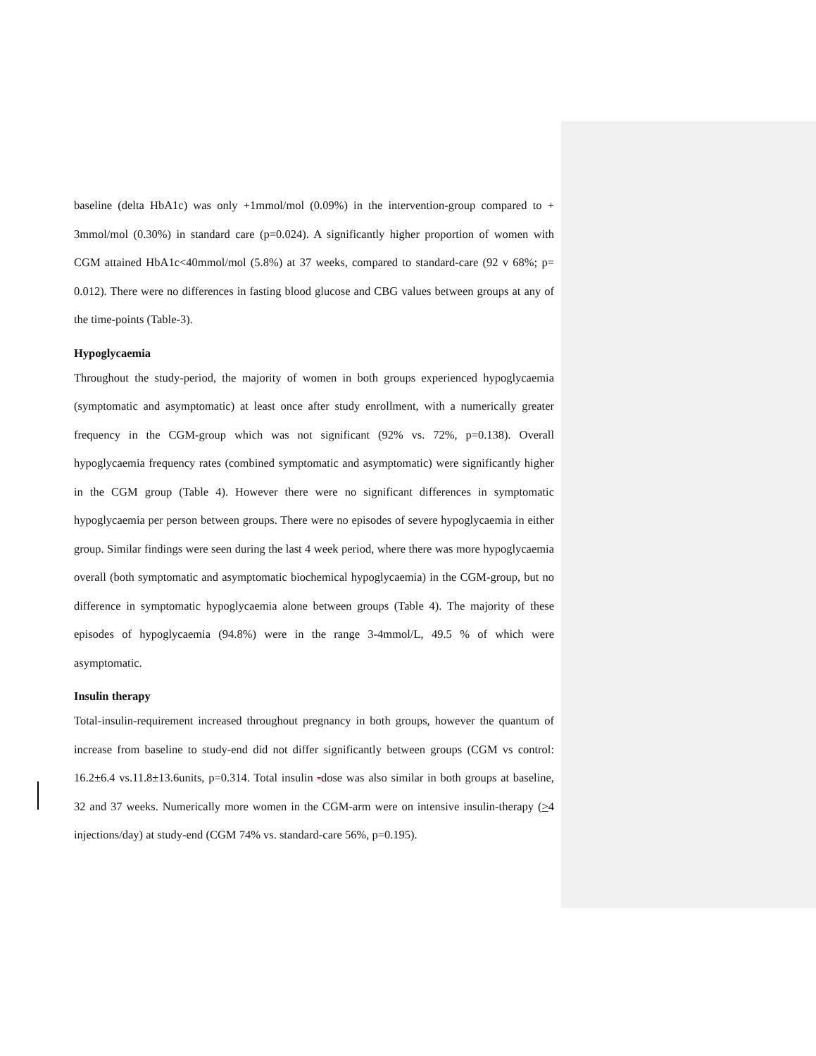baseline (delta HbA1c) was only +1mmol/mol (0.09%) in the intervention-group compared to + 3mmol/mol (0.30%) in standard care (p=0.024). A significantly higher proportion of women with CGM attained HbA1c<40mmol/mol (5.8%) at 37 weeks, compared to standard-care (92 v 68%; p= 0.012). There were no differences in fasting blood glucose and CBG values between groups at any of the time-points (Table-3).
Hypoglycaemia
Throughout the study-period, the majority of women in both groups experienced hypoglycaemia (symptomatic and asymptomatic) at least once after study enrollment, with a numerically greater frequency in the CGM-group which was not significant (92% vs. 72%, p=0.138). Overall hypoglycaemia frequency rates (combined symptomatic and asymptomatic) were significantly higher in the CGM group (Table 4). However there were no significant differences in symptomatic hypoglycaemia per person between groups. There were no episodes of severe hypoglycaemia in either group. Similar findings were seen during the last 4 week period, where there was more hypoglycaemia overall (both symptomatic and asymptomatic biochemical hypoglycaemia) in the CGM-group, but no difference in symptomatic hypoglycaemia alone between groups (Table 4). The majority of these episodes of hypoglycaemia (94.8%) were in the range 3-4mmol/L, 49.5 % of which were asymptomatic.
Insulin therapy
Total-insulin-requirement increased throughout pregnancy in both groups, however the quantum of increase from baseline to study-end did not differ significantly between groups (CGM vs control: 16.2±6.4 vs.11.8±13.6units, p=0.314. Total insulin -dose was also similar in both groups at baseline, 32 and 37 weeks. Numerically more women in the CGM-arm were on intensive insulin-therapy (>4 injections/day) at study-end (CGM 74% vs. standard-care 56%, p=0.195).